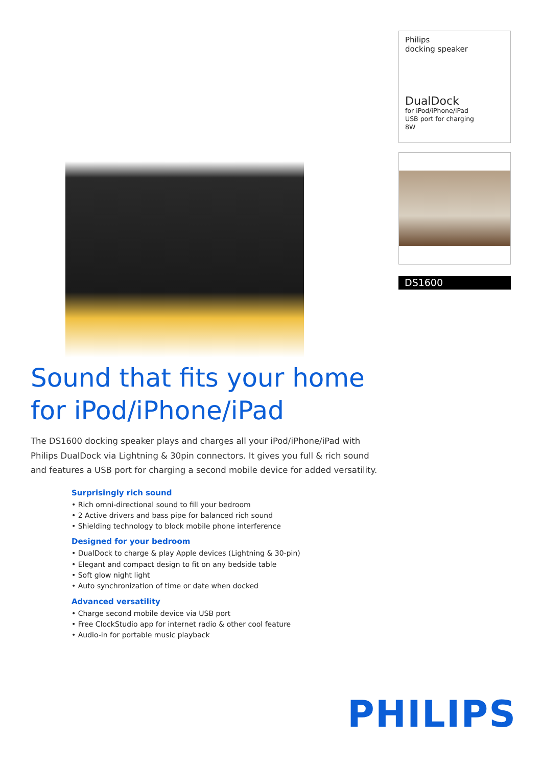Philips
docking speaker
DualDock
for iPod/iPhone/iPad
USB port for charging
8W
DS1600
Sound that fits your home
for iPod/iPhone/iPad
The DS1600 docking speaker plays and charges all your iPod/iPhone/iPad with Philips DualDock via Lightning & 30pin connectors. It gives you full & rich sound and features a USB port for charging a second mobile device for added versatility.
Surprisingly rich sound
• Rich omni-directional sound to fill your bedroom
• 2 Active drivers and bass pipe for balanced rich sound
• Shielding technology to block mobile phone interference
Designed for your bedroom
• DualDock to charge & play Apple devices (Lightning & 30-pin)
• Elegant and compact design to fit on any bedside table
• Soft glow night light
• Auto synchronization of time or date when docked
Advanced versatility
• Charge second mobile device via USB port
• Free ClockStudio app for internet radio & other cool feature
• Audio-in for portable music playback
PHILIPS